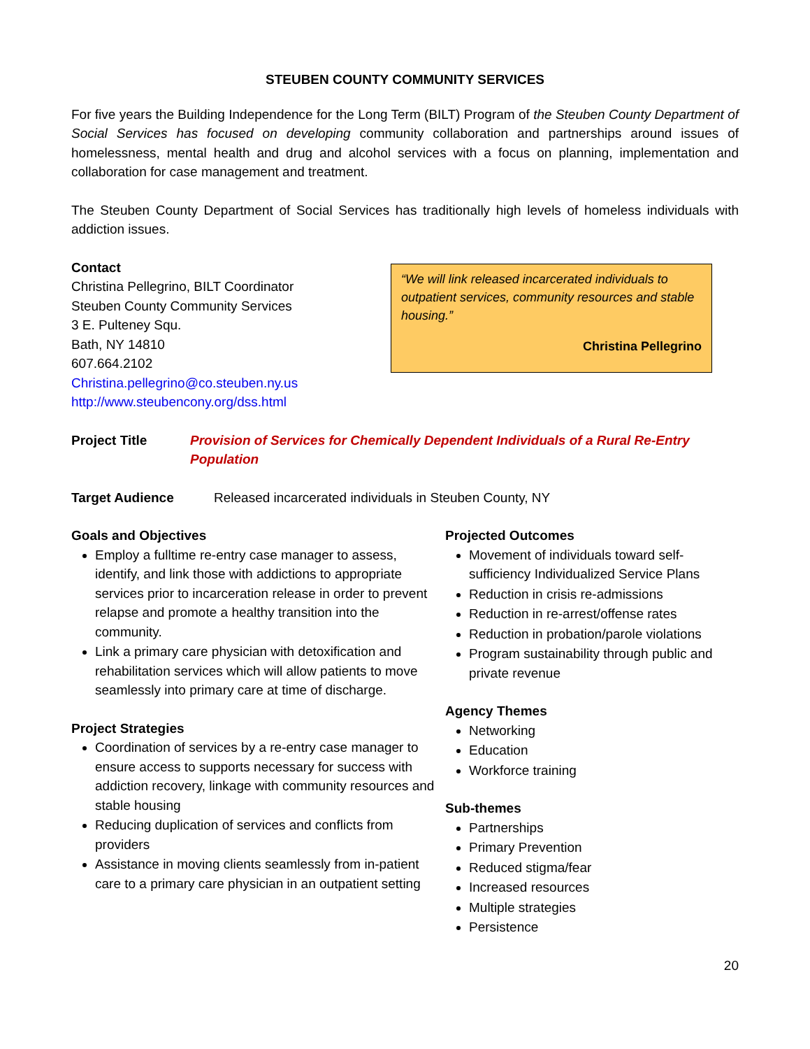STEUBEN COUNTY COMMUNITY SERVICES
For five years the Building Independence for the Long Term (BILT) Program of the Steuben County Department of Social Services has focused on developing community collaboration and partnerships around issues of homelessness, mental health and drug and alcohol services with a focus on planning, implementation and collaboration for case management and treatment.
The Steuben County Department of Social Services has traditionally high levels of homeless individuals with addiction issues.
Contact
Christina Pellegrino, BILT Coordinator
Steuben County Community Services
3 E. Pulteney Squ.
Bath, NY 14810
607.664.2102
Christina.pellegrino@co.steuben.ny.us
http://www.steubencony.org/dss.html
“We will link released incarcerated individuals to outpatient services, community resources and stable housing.”
Christina Pellegrino
Project Title Provision of Services for Chemically Dependent Individuals of a Rural Re-Entry Population
Target Audience Released incarcerated individuals in Steuben County, NY
Goals and Objectives
Employ a fulltime re-entry case manager to assess, identify, and link those with addictions to appropriate services prior to incarceration release in order to prevent relapse and promote a healthy transition into the community.
Link a primary care physician with detoxification and rehabilitation services which will allow patients to move seamlessly into primary care at time of discharge.
Project Strategies
Coordination of services by a re-entry case manager to ensure access to supports necessary for success with addiction recovery, linkage with community resources and stable housing
Reducing duplication of services and conflicts from providers
Assistance in moving clients seamlessly from in-patient care to a primary care physician in an outpatient setting
Projected Outcomes
Movement of individuals toward self-sufficiency Individualized Service Plans
Reduction in crisis re-admissions
Reduction in re-arrest/offense rates
Reduction in probation/parole violations
Program sustainability through public and private revenue
Agency Themes
Networking
Education
Workforce training
Sub-themes
Partnerships
Primary Prevention
Reduced stigma/fear
Increased resources
Multiple strategies
Persistence
20